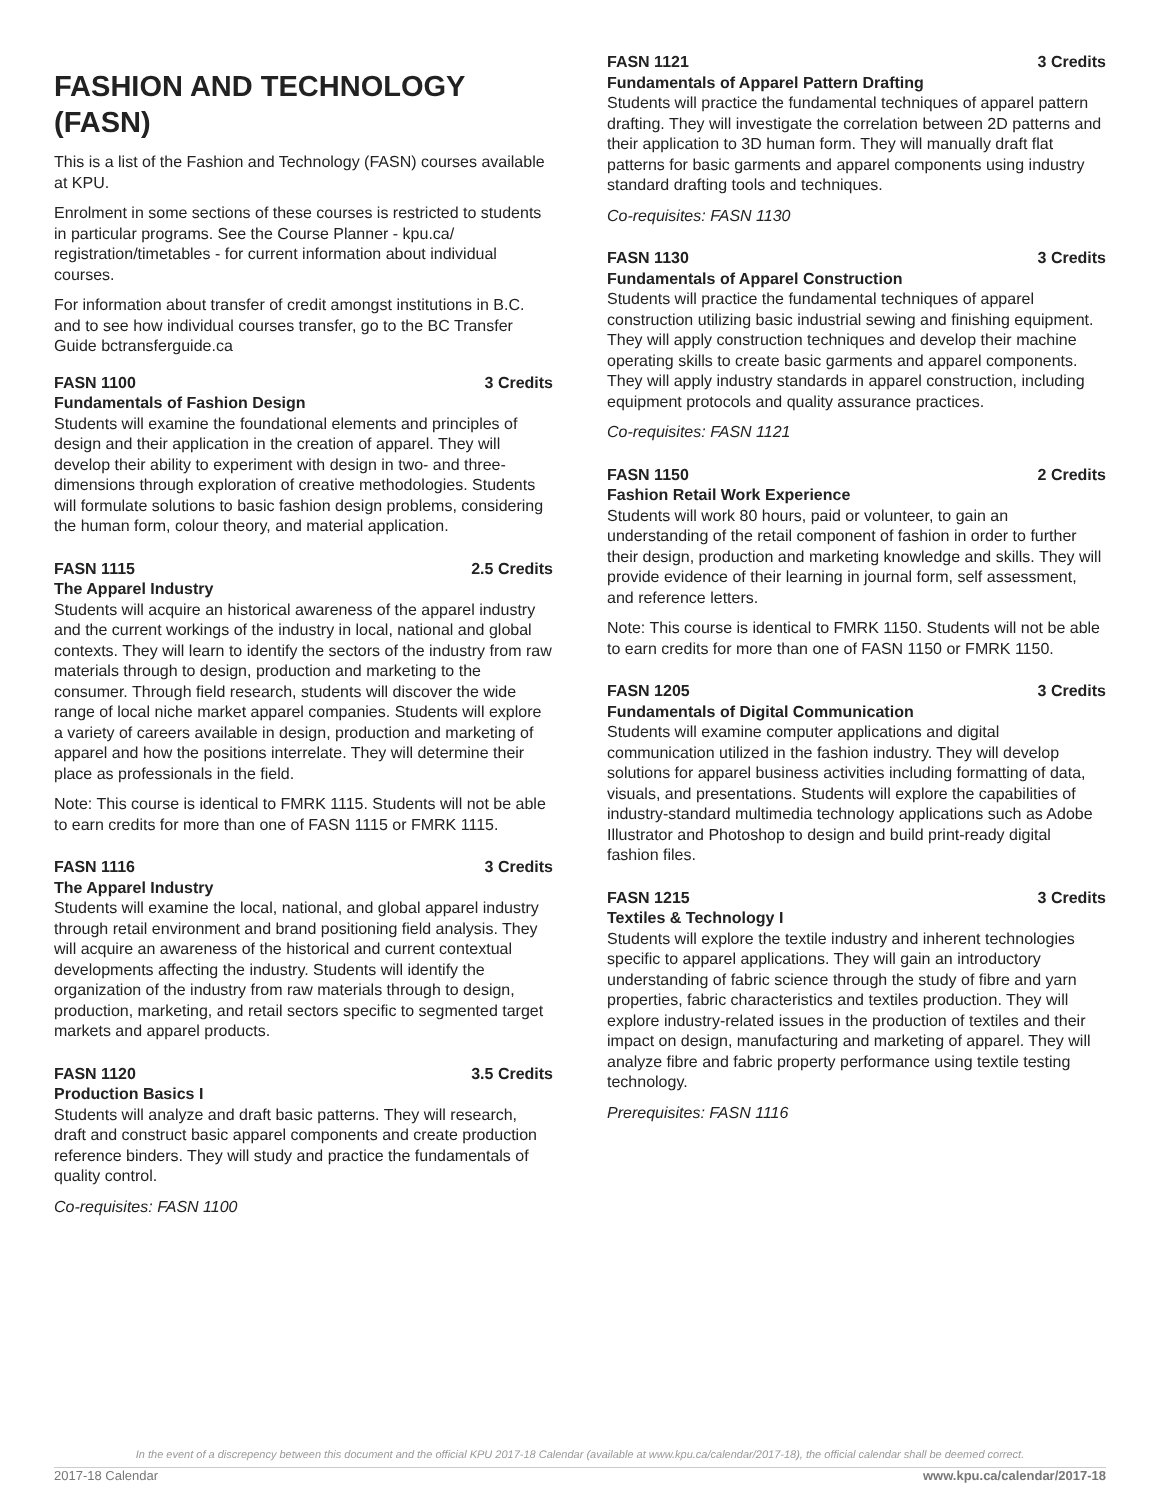FASHION AND TECHNOLOGY (FASN)
This is a list of the Fashion and Technology (FASN) courses available at KPU.
Enrolment in some sections of these courses is restricted to students in particular programs. See the Course Planner - kpu.ca/ registration/timetables - for current information about individual courses.
For information about transfer of credit amongst institutions in B.C. and to see how individual courses transfer, go to the BC Transfer Guide bctransferguide.ca
FASN 1100 3 Credits
Fundamentals of Fashion Design
Students will examine the foundational elements and principles of design and their application in the creation of apparel. They will develop their ability to experiment with design in two- and three-dimensions through exploration of creative methodologies. Students will formulate solutions to basic fashion design problems, considering the human form, colour theory, and material application.
FASN 1115 2.5 Credits
The Apparel Industry
Students will acquire an historical awareness of the apparel industry and the current workings of the industry in local, national and global contexts. They will learn to identify the sectors of the industry from raw materials through to design, production and marketing to the consumer. Through field research, students will discover the wide range of local niche market apparel companies. Students will explore a variety of careers available in design, production and marketing of apparel and how the positions interrelate. They will determine their place as professionals in the field.
Note: This course is identical to FMRK 1115. Students will not be able to earn credits for more than one of FASN 1115 or FMRK 1115.
FASN 1116 3 Credits
The Apparel Industry
Students will examine the local, national, and global apparel industry through retail environment and brand positioning field analysis. They will acquire an awareness of the historical and current contextual developments affecting the industry. Students will identify the organization of the industry from raw materials through to design, production, marketing, and retail sectors specific to segmented target markets and apparel products.
FASN 1120 3.5 Credits
Production Basics I
Students will analyze and draft basic patterns. They will research, draft and construct basic apparel components and create production reference binders. They will study and practice the fundamentals of quality control.
Co-requisites: FASN 1100
FASN 1121 3 Credits
Fundamentals of Apparel Pattern Drafting
Students will practice the fundamental techniques of apparel pattern drafting. They will investigate the correlation between 2D patterns and their application to 3D human form. They will manually draft flat patterns for basic garments and apparel components using industry standard drafting tools and techniques.
Co-requisites: FASN 1130
FASN 1130 3 Credits
Fundamentals of Apparel Construction
Students will practice the fundamental techniques of apparel construction utilizing basic industrial sewing and finishing equipment. They will apply construction techniques and develop their machine operating skills to create basic garments and apparel components. They will apply industry standards in apparel construction, including equipment protocols and quality assurance practices.
Co-requisites: FASN 1121
FASN 1150 2 Credits
Fashion Retail Work Experience
Students will work 80 hours, paid or volunteer, to gain an understanding of the retail component of fashion in order to further their design, production and marketing knowledge and skills. They will provide evidence of their learning in journal form, self assessment, and reference letters.
Note: This course is identical to FMRK 1150. Students will not be able to earn credits for more than one of FASN 1150 or FMRK 1150.
FASN 1205 3 Credits
Fundamentals of Digital Communication
Students will examine computer applications and digital communication utilized in the fashion industry. They will develop solutions for apparel business activities including formatting of data, visuals, and presentations. Students will explore the capabilities of industry-standard multimedia technology applications such as Adobe Illustrator and Photoshop to design and build print-ready digital fashion files.
FASN 1215 3 Credits
Textiles & Technology I
Students will explore the textile industry and inherent technologies specific to apparel applications. They will gain an introductory understanding of fabric science through the study of fibre and yarn properties, fabric characteristics and textiles production. They will explore industry-related issues in the production of textiles and their impact on design, manufacturing and marketing of apparel. They will analyze fibre and fabric property performance using textile testing technology.
Prerequisites: FASN 1116
In the event of a discrepency between this document and the official KPU 2017-18 Calendar (available at www.kpu.ca/calendar/2017-18), the official calendar shall be deemed correct.
2017-18 Calendar www.kpu.ca/calendar/2017-18